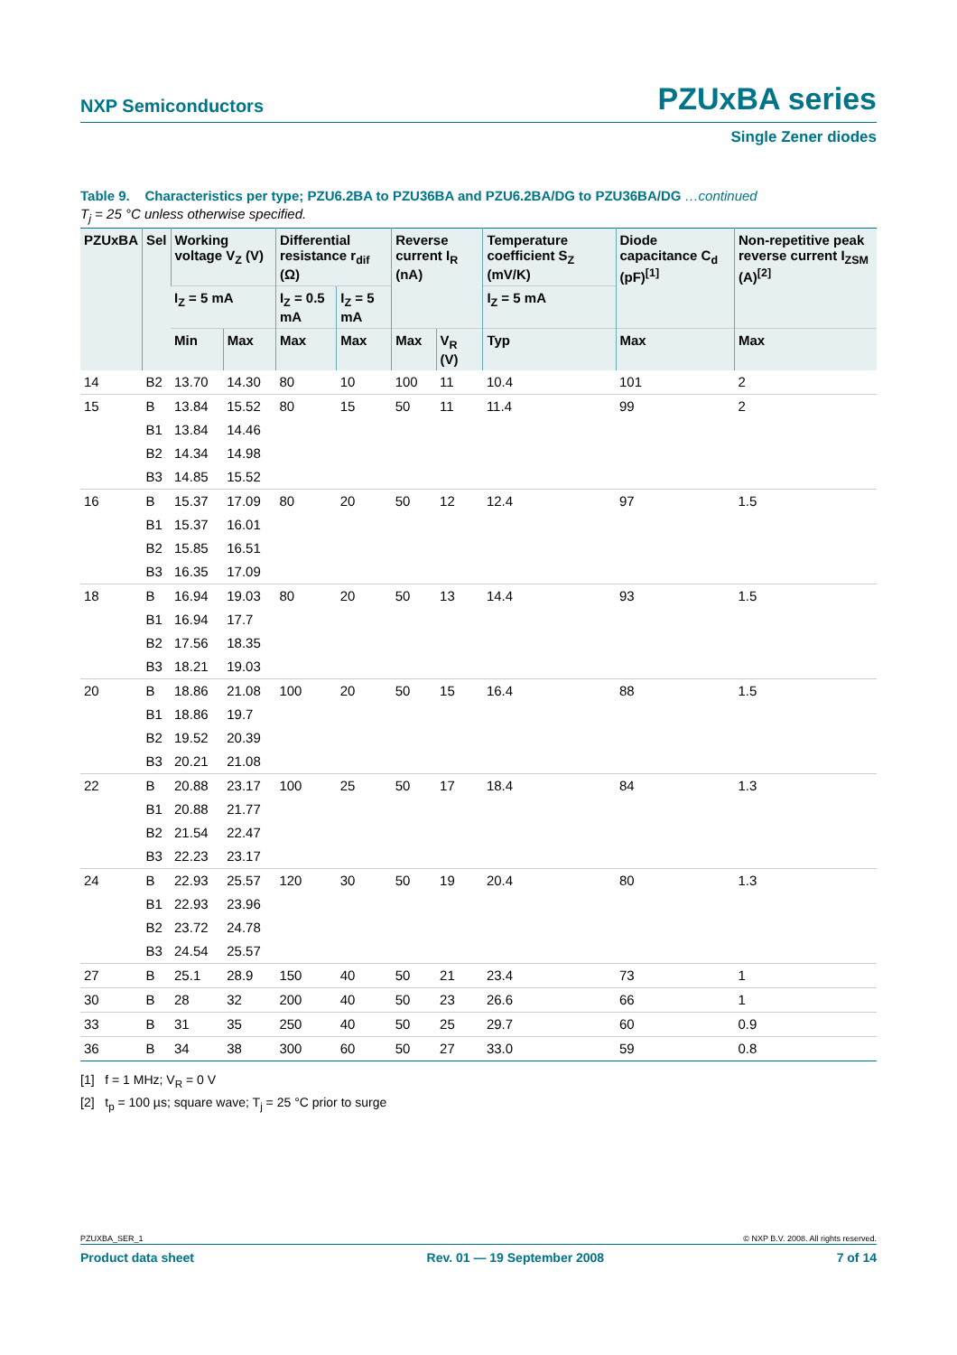NXP Semiconductors PZUxBA series
Single Zener diodes
Table 9. Characteristics per type; PZU6.2BA to PZU36BA and PZU6.2BA/DG to PZU36BA/DG …continued
T<sub>j</sub> = 25 °C unless otherwise specified.
| PZUxBA | Sel | Working voltage V<sub>Z</sub> (V) | | Differential resistance r<sub>dif</sub> (Ω) | | Reverse current I<sub>R</sub> (nA) | | Temperature coefficient S<sub>Z</sub> (mV/K) | Diode capacitance C<sub>d</sub> (pF)<sup>[1]</sup> | Non-repetitive peak reverse current I<sub>ZSM</sub> (A)<sup>[2]</sup> |
| --- | --- | --- | --- | --- | --- | --- | --- | --- | --- | --- |
| | | I<sub>Z</sub> = 5 mA | | I<sub>Z</sub> = 0.5 mA | I<sub>Z</sub> = 5 mA | | | I<sub>Z</sub> = 5 mA | | |
| | | Min | Max | Max | Max | Max | V<sub>R</sub> (V) | Typ | Max | Max |
| 14 | B2 | 13.70 | 14.30 | 80 | 10 | 100 | 11 | 10.4 | 101 | 2 |
| 15 | B | 13.84 | 15.52 | 80 | 15 | 50 | 11 | 11.4 | 99 | 2 |
| | B1 | 13.84 | 14.46 | | | | | | | |
| | B2 | 14.34 | 14.98 | | | | | | | |
| | B3 | 14.85 | 15.52 | | | | | | | |
| 16 | B | 15.37 | 17.09 | 80 | 20 | 50 | 12 | 12.4 | 97 | 1.5 |
| | B1 | 15.37 | 16.01 | | | | | | | |
| | B2 | 15.85 | 16.51 | | | | | | | |
| | B3 | 16.35 | 17.09 | | | | | | | |
| 18 | B | 16.94 | 19.03 | 80 | 20 | 50 | 13 | 14.4 | 93 | 1.5 |
| | B1 | 16.94 | 17.7 | | | | | | | |
| | B2 | 17.56 | 18.35 | | | | | | | |
| | B3 | 18.21 | 19.03 | | | | | | | |
| 20 | B | 18.86 | 21.08 | 100 | 20 | 50 | 15 | 16.4 | 88 | 1.5 |
| | B1 | 18.86 | 19.7 | | | | | | | |
| | B2 | 19.52 | 20.39 | | | | | | | |
| | B3 | 20.21 | 21.08 | | | | | | | |
| 22 | B | 20.88 | 23.17 | 100 | 25 | 50 | 17 | 18.4 | 84 | 1.3 |
| | B1 | 20.88 | 21.77 | | | | | | | |
| | B2 | 21.54 | 22.47 | | | | | | | |
| | B3 | 22.23 | 23.17 | | | | | | | |
| 24 | B | 22.93 | 25.57 | 120 | 30 | 50 | 19 | 20.4 | 80 | 1.3 |
| | B1 | 22.93 | 23.96 | | | | | | | |
| | B2 | 23.72 | 24.78 | | | | | | | |
| | B3 | 24.54 | 25.57 | | | | | | | |
| 27 | B | 25.1 | 28.9 | 150 | 40 | 50 | 21 | 23.4 | 73 | 1 |
| 30 | B | 28 | 32 | 200 | 40 | 50 | 23 | 26.6 | 66 | 1 |
| 33 | B | 31 | 35 | 250 | 40 | 50 | 25 | 29.7 | 60 | 0.9 |
| 36 | B | 34 | 38 | 300 | 60 | 50 | 27 | 33.0 | 59 | 0.8 |
[1] f = 1 MHz; V<sub>R</sub> = 0 V
[2] t<sub>p</sub> = 100 µs; square wave; T<sub>j</sub> = 25 °C prior to surge
PZUXBA_SER_1 © NXP B.V. 2008. All rights reserved.
Product data sheet Rev. 01 — 19 September 2008 7 of 14